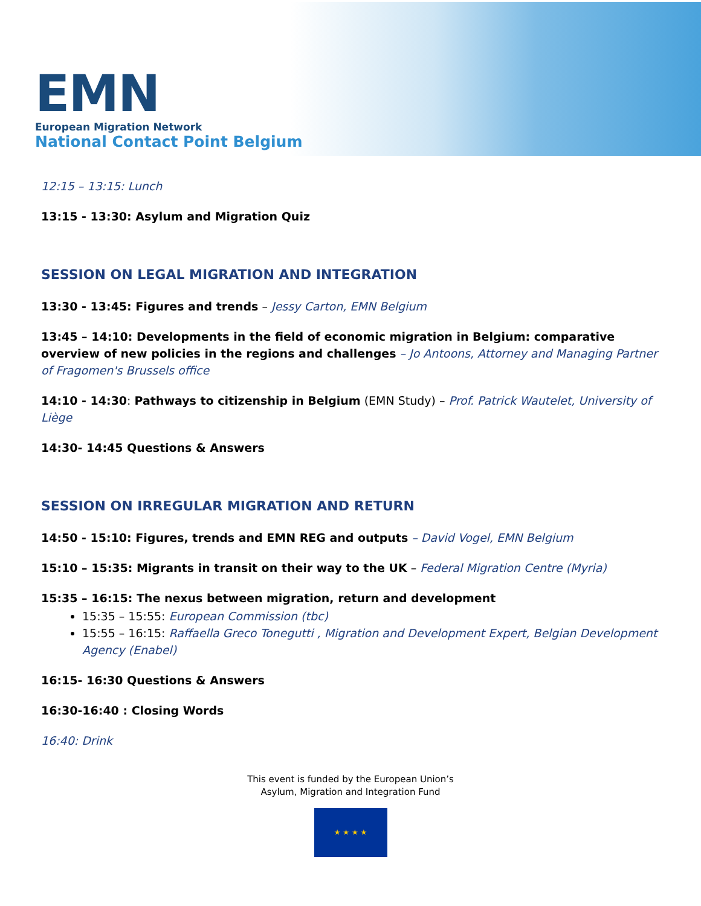EMN
European Migration Network
National Contact Point Belgium
12:15 – 13:15: Lunch
13:15 - 13:30: Asylum and Migration Quiz
SESSION ON LEGAL MIGRATION AND INTEGRATION
13:30 - 13:45: Figures and trends – Jessy Carton, EMN Belgium
13:45 – 14:10: Developments in the field of economic migration in Belgium: comparative overview of new policies in the regions and challenges – Jo Antoons, Attorney and Managing Partner of Fragomen's Brussels office
14:10 - 14:30: Pathways to citizenship in Belgium (EMN Study) – Prof. Patrick Wautelet, University of Liège
14:30- 14:45 Questions & Answers
SESSION ON IRREGULAR MIGRATION AND RETURN
14:50 - 15:10: Figures, trends and EMN REG and outputs – David Vogel, EMN Belgium
15:10 – 15:35: Migrants in transit on their way to the UK – Federal Migration Centre (Myria)
15:35 – 16:15: The nexus between migration, return and development
15:35 – 15:55: European Commission (tbc)
15:55 – 16:15: Raffaella Greco Tonegutti , Migration and Development Expert, Belgian Development Agency (Enabel)
16:15- 16:30 Questions & Answers
16:30-16:40 : Closing Words
16:40: Drink
This event is funded by the European Union’s
Asylum, Migration and Integration Fund
★ ★ ★ ★